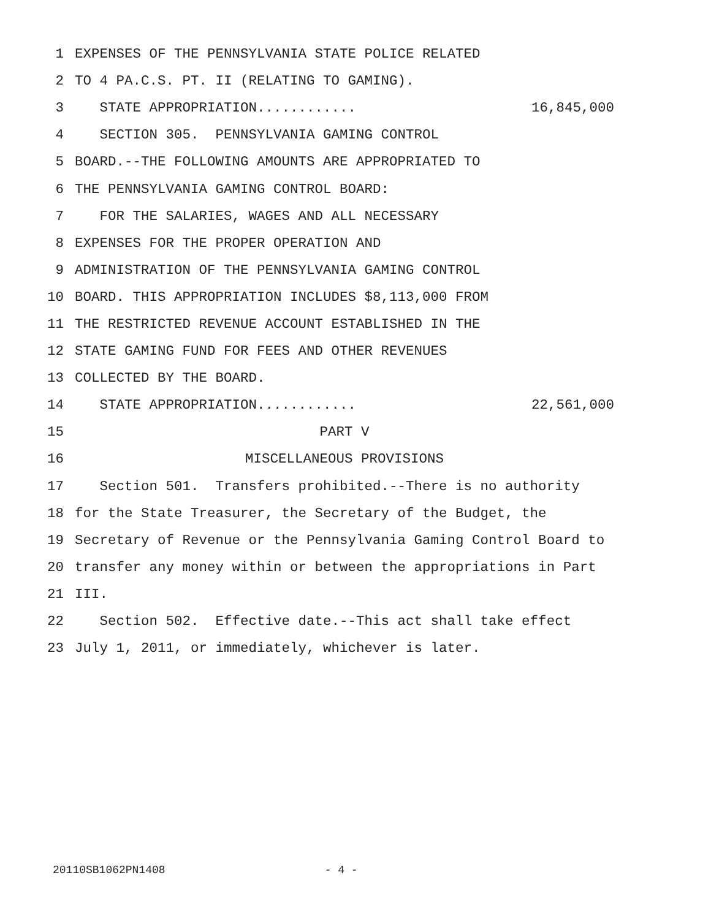1 EXPENSES OF THE PENNSYLVANIA STATE POLICE RELATED
2 TO 4 PA.C.S. PT. II (RELATING TO GAMING).
3 STATE APPROPRIATION............ 16,845,000
4 SECTION 305. PENNSYLVANIA GAMING CONTROL
5 BOARD.--THE FOLLOWING AMOUNTS ARE APPROPRIATED TO
6 THE PENNSYLVANIA GAMING CONTROL BOARD:
7 FOR THE SALARIES, WAGES AND ALL NECESSARY
8 EXPENSES FOR THE PROPER OPERATION AND
9 ADMINISTRATION OF THE PENNSYLVANIA GAMING CONTROL
10 BOARD. THIS APPROPRIATION INCLUDES $8,113,000 FROM
11 THE RESTRICTED REVENUE ACCOUNT ESTABLISHED IN THE
12 STATE GAMING FUND FOR FEES AND OTHER REVENUES
13 COLLECTED BY THE BOARD.
14 STATE APPROPRIATION............ 22,561,000
15 PART V
16 MISCELLANEOUS PROVISIONS
17 Section 501. Transfers prohibited.--There is no authority
18 for the State Treasurer, the Secretary of the Budget, the
19 Secretary of Revenue or the Pennsylvania Gaming Control Board to
20 transfer any money within or between the appropriations in Part
21 III.
22 Section 502. Effective date.--This act shall take effect
23 July 1, 2011, or immediately, whichever is later.
20110SB1062PN1408 - 4 -